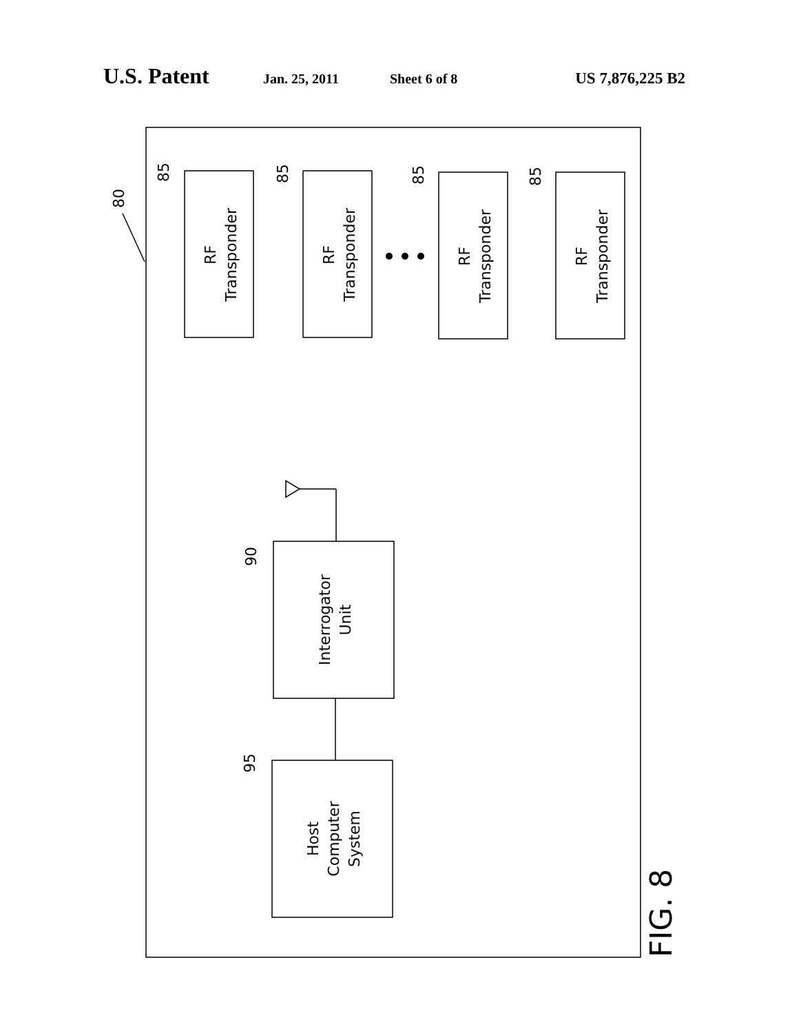U.S. Patent Jan. 25, 2011 Sheet 6 of 8 US 7,876,225 B2
RF Transponder
RF Transponder
RF Transponder
RF Transponder
Interrogator Unit
Host Computer System
85
85
85
85
80
90
95
FIG. 8